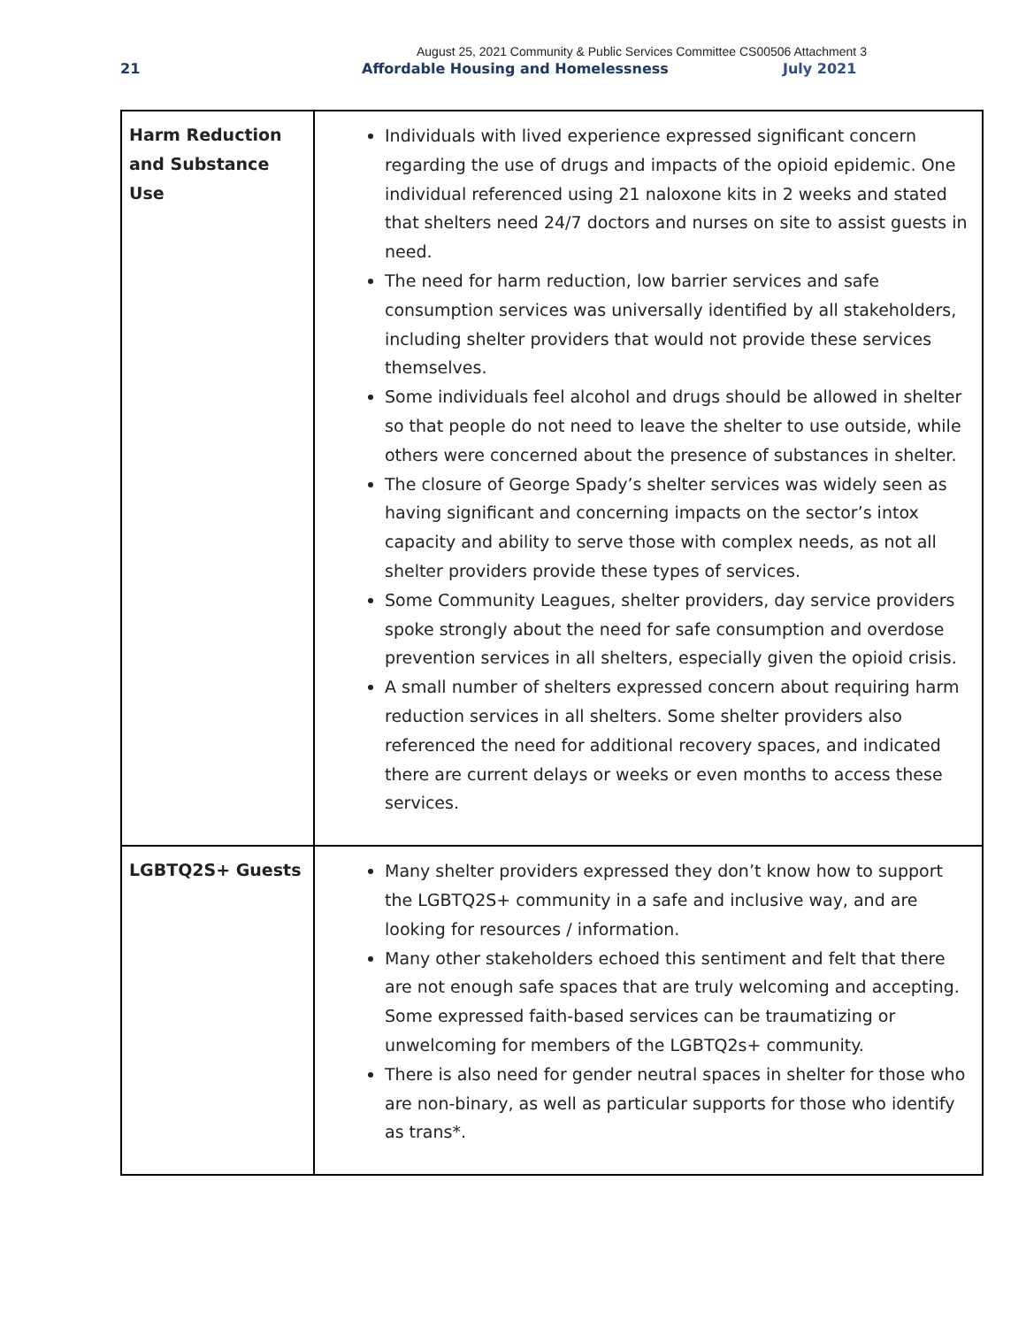August 25, 2021 Community & Public Services Committee CS00506 Attachment 3
21 Affordable Housing and Homelessness July 2021
| Harm Reduction and Substance Use | Individuals with lived experience expressed significant concern regarding the use of drugs and impacts of the opioid epidemic. One individual referenced using 21 naloxone kits in 2 weeks and stated that shelters need 24/7 doctors and nurses on site to assist guests in need. The need for harm reduction, low barrier services and safe consumption services was universally identified by all stakeholders, including shelter providers that would not provide these services themselves. Some individuals feel alcohol and drugs should be allowed in shelter so that people do not need to leave the shelter to use outside, while others were concerned about the presence of substances in shelter. The closure of George Spady’s shelter services was widely seen as having significant and concerning impacts on the sector’s intox capacity and ability to serve those with complex needs, as not all shelter providers provide these types of services. Some Community Leagues, shelter providers, day service providers spoke strongly about the need for safe consumption and overdose prevention services in all shelters, especially given the opioid crisis. A small number of shelters expressed concern about requiring harm reduction services in all shelters. Some shelter providers also referenced the need for additional recovery spaces, and indicated there are current delays or weeks or even months to access these services. |
| LGBTQ2S+ Guests | Many shelter providers expressed they don’t know how to support the LGBTQ2S+ community in a safe and inclusive way, and are looking for resources / information. Many other stakeholders echoed this sentiment and felt that there are not enough safe spaces that are truly welcoming and accepting. Some expressed faith-based services can be traumatizing or unwelcoming for members of the LGBTQ2s+ community. There is also need for gender neutral spaces in shelter for those who are non-binary, as well as particular supports for those who identify as trans*. |